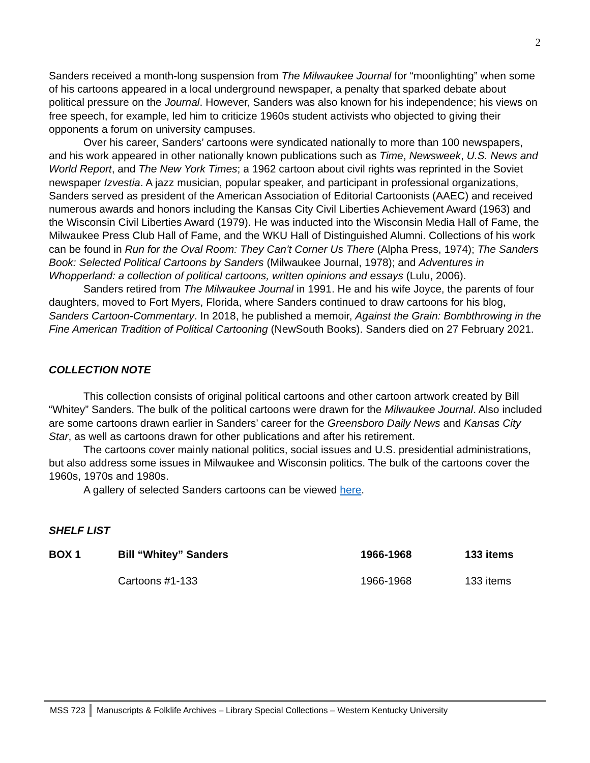2
Sanders received a month-long suspension from The Milwaukee Journal for “moonlighting” when some of his cartoons appeared in a local underground newspaper, a penalty that sparked debate about political pressure on the Journal. However, Sanders was also known for his independence; his views on free speech, for example, led him to criticize 1960s student activists who objected to giving their opponents a forum on university campuses.
Over his career, Sanders’ cartoons were syndicated nationally to more than 100 newspapers, and his work appeared in other nationally known publications such as Time, Newsweek, U.S. News and World Report, and The New York Times; a 1962 cartoon about civil rights was reprinted in the Soviet newspaper Izvestia. A jazz musician, popular speaker, and participant in professional organizations, Sanders served as president of the American Association of Editorial Cartoonists (AAEC) and received numerous awards and honors including the Kansas City Civil Liberties Achievement Award (1963) and the Wisconsin Civil Liberties Award (1979). He was inducted into the Wisconsin Media Hall of Fame, the Milwaukee Press Club Hall of Fame, and the WKU Hall of Distinguished Alumni. Collections of his work can be found in Run for the Oval Room: They Can’t Corner Us There (Alpha Press, 1974); The Sanders Book: Selected Political Cartoons by Sanders (Milwaukee Journal, 1978); and Adventures in Whopperland: a collection of political cartoons, written opinions and essays (Lulu, 2006).
Sanders retired from The Milwaukee Journal in 1991. He and his wife Joyce, the parents of four daughters, moved to Fort Myers, Florida, where Sanders continued to draw cartoons for his blog, Sanders Cartoon-Commentary. In 2018, he published a memoir, Against the Grain: Bombthrowing in the Fine American Tradition of Political Cartooning (NewSouth Books). Sanders died on 27 February 2021.
COLLECTION NOTE
This collection consists of original political cartoons and other cartoon artwork created by Bill “Whitey” Sanders. The bulk of the political cartoons were drawn for the Milwaukee Journal. Also included are some cartoons drawn earlier in Sanders’ career for the Greensboro Daily News and Kansas City Star, as well as cartoons drawn for other publications and after his retirement.
The cartoons cover mainly national politics, social issues and U.S. presidential administrations, but also address some issues in Milwaukee and Wisconsin politics. The bulk of the cartoons cover the 1960s, 1970s and 1980s.
A gallery of selected Sanders cartoons can be viewed here.
SHELF LIST
| BOX 1 | Bill “Whitey” Sanders | 1966-1968 | 133 items |
| | Cartoons #1-133 | 1966-1968 | 133 items |
MSS 723 Manuscripts & Folklife Archives – Library Special Collections – Western Kentucky University